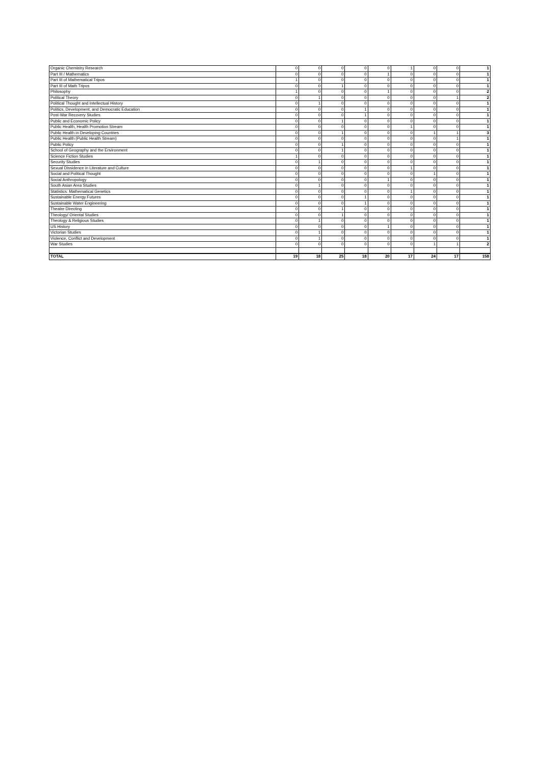| Organic Chemistry Research | 0 | 0 | 0 | 0 | 0 | 1 | 0 | 0 | 1 |
| Part III / Mathematics | 0 | 0 | 0 | 0 | 1 | 0 | 0 | 0 | 1 |
| Part III of Mathematical Tripos | 1 | 0 | 0 | 0 | 0 | 0 | 0 | 0 | 1 |
| Part III of Math Tripos | 0 | 0 | 1 | 0 | 0 | 0 | 0 | 0 | 1 |
| Philosophy | 1 | 0 | 0 | 0 | 1 | 0 | 0 | 0 | 2 |
| Political Theory | 0 | 1 | 0 | 0 | 0 | 0 | 0 | 1 | 2 |
| Political Thought and Intellectual History | 0 | 1 | 0 | 0 | 0 | 0 | 0 | 0 | 1 |
| Politics, Development, and Democratic Education | 0 | 0 | 0 | 1 | 0 | 0 | 0 | 0 | 1 |
| Post-War Recovery Studies | 0 | 0 | 0 | 1 | 0 | 0 | 0 | 0 | 1 |
| Public and Economic Policy | 0 | 0 | 1 | 0 | 0 | 0 | 0 | 0 | 1 |
| Public Health, Health Promotion Stream | 0 | 0 | 0 | 0 | 0 | 1 | 0 | 0 | 1 |
| Public Health in Developing Countries | 0 | 0 | 1 | 0 | 0 | 0 | 1 | 1 | 3 |
| Public Health (Public Health Stream) | 0 | 0 | 0 | 0 | 0 | 0 | 0 | 1 | 1 |
| Public Policy | 0 | 0 | 1 | 0 | 0 | 0 | 0 | 0 | 1 |
| School of Geography and the Environment | 0 | 0 | 1 | 0 | 0 | 0 | 0 | 0 | 1 |
| Science Fiction Studies | 1 | 0 | 0 | 0 | 0 | 0 | 0 | 0 | 1 |
| Security Studies | 0 | 1 | 0 | 0 | 0 | 0 | 0 | 0 | 1 |
| Sexual Dissidence in Literature and Culture | 0 | 0 | 0 | 0 | 0 | 1 | 0 | 0 | 1 |
| Social and Political Thought | 0 | 0 | 0 | 0 | 0 | 0 | 1 | 0 | 1 |
| Social Anthropology | 0 | 0 | 0 | 0 | 1 | 0 | 0 | 0 | 1 |
| South Asian Area Studies | 0 | 1 | 0 | 0 | 0 | 0 | 0 | 0 | 1 |
| Statistics: Mathematical Genetics | 0 | 0 | 0 | 0 | 0 | 1 | 0 | 0 | 1 |
| Sustainable Energy Futures | 0 | 0 | 0 | 1 | 0 | 0 | 0 | 0 | 1 |
| Sustainable Water Engineering | 0 | 0 | 0 | 1 | 0 | 0 | 0 | 0 | 1 |
| Theatre Directing | 0 | 0 | 1 | 0 | 0 | 0 | 0 | 0 | 1 |
| Theology/ Oriental Studies | 0 | 0 | 1 | 0 | 0 | 0 | 0 | 0 | 1 |
| Theology & Religious Studies | 0 | 1 | 0 | 0 | 0 | 0 | 0 | 0 | 1 |
| US History | 0 | 0 | 0 | 0 | 1 | 0 | 0 | 0 | 1 |
| Victorian Studies | 0 | 1 | 0 | 0 | 0 | 0 | 0 | 0 | 1 |
| Violence, Conflict and Development | 0 | 1 | 0 | 0 | 0 | 0 | 0 | 0 | 1 |
| War Studies | 0 | 0 | 0 | 0 | 0 | 0 | 1 | 1 | 2 |
| TOTAL | 19 | 18 | 25 | 18 | 20 | 17 | 24 | 17 | 158 |